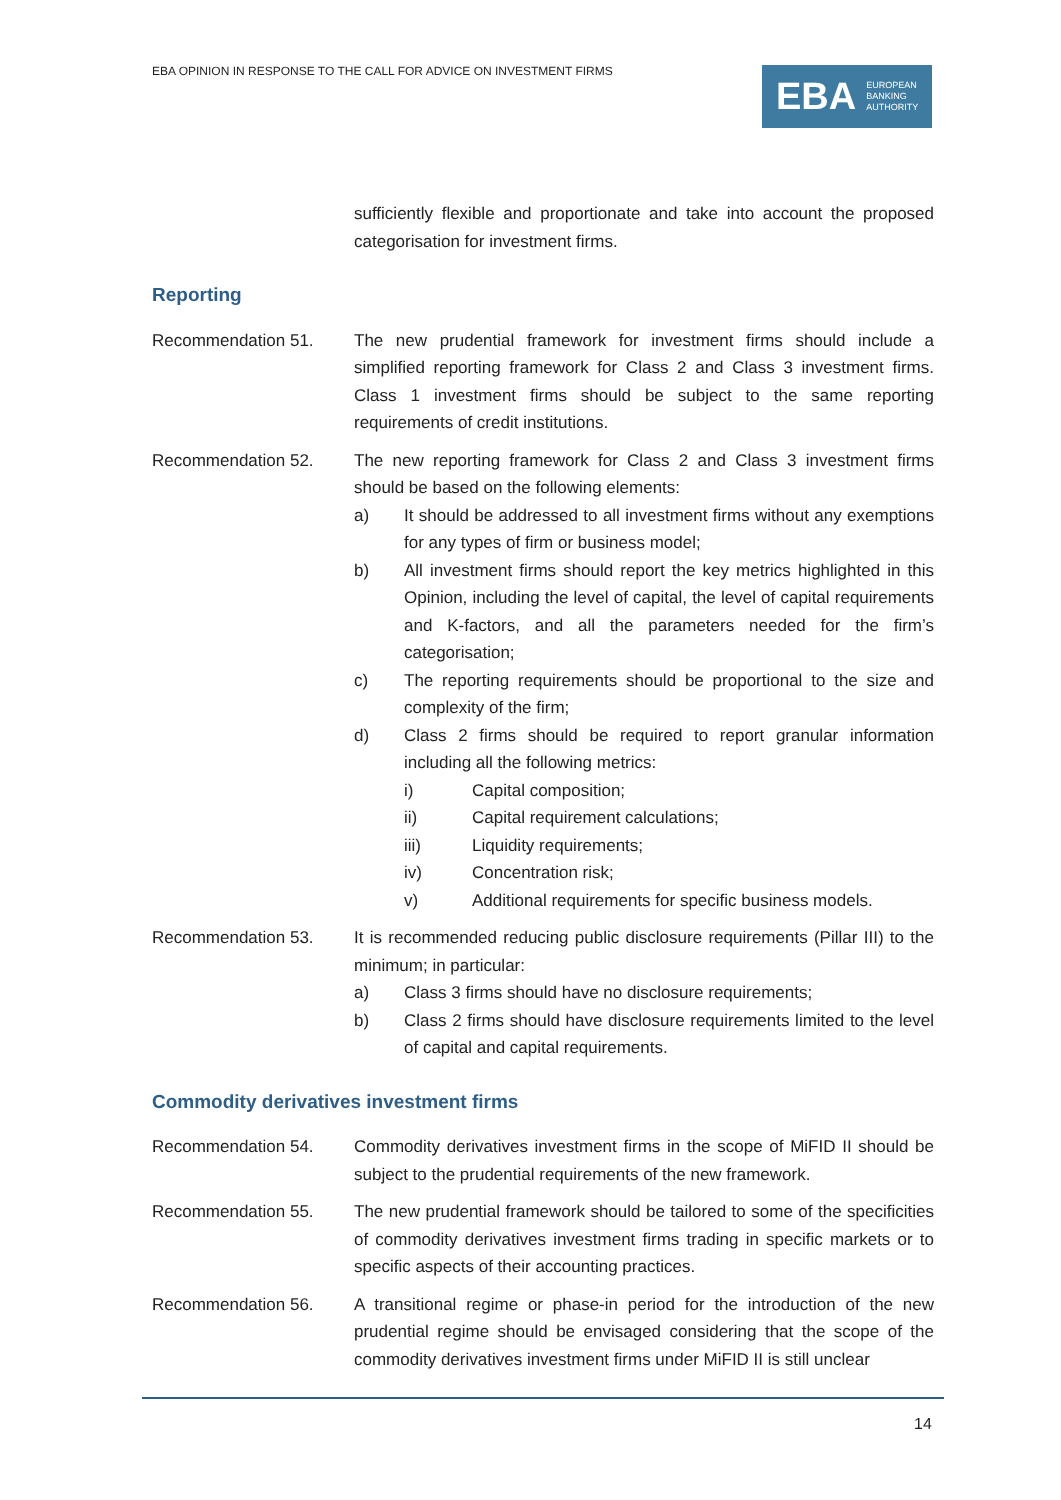EBA OPINION IN RESPONSE TO THE CALL FOR ADVICE ON INVESTMENT FIRMS
EBA EUROPEAN
BANKING
AUTHORITY
sufficiently flexible and proportionate and take into account the proposed categorisation for investment firms.
Reporting
Recommendation 51. The new prudential framework for investment firms should include a simplified reporting framework for Class 2 and Class 3 investment firms. Class 1 investment firms should be subject to the same reporting requirements of credit institutions.
Recommendation 52. The new reporting framework for Class 2 and Class 3 investment firms should be based on the following elements:
a) It should be addressed to all investment firms without any exemptions for any types of firm or business model;
b) All investment firms should report the key metrics highlighted in this Opinion, including the level of capital, the level of capital requirements and K-factors, and all the parameters needed for the firm’s categorisation;
c) The reporting requirements should be proportional to the size and complexity of the firm;
d) Class 2 firms should be required to report granular information including all the following metrics:
i) Capital composition;
ii) Capital requirement calculations;
iii) Liquidity requirements;
iv) Concentration risk;
v) Additional requirements for specific business models.
Recommendation 53. It is recommended reducing public disclosure requirements (Pillar III) to the minimum; in particular:
a) Class 3 firms should have no disclosure requirements;
b) Class 2 firms should have disclosure requirements limited to the level of capital and capital requirements.
Commodity derivatives investment firms
Recommendation 54. Commodity derivatives investment firms in the scope of MiFID II should be subject to the prudential requirements of the new framework.
Recommendation 55. The new prudential framework should be tailored to some of the specificities of commodity derivatives investment firms trading in specific markets or to specific aspects of their accounting practices.
Recommendation 56. A transitional regime or phase-in period for the introduction of the new prudential regime should be envisaged considering that the scope of the commodity derivatives investment firms under MiFID II is still unclear
14